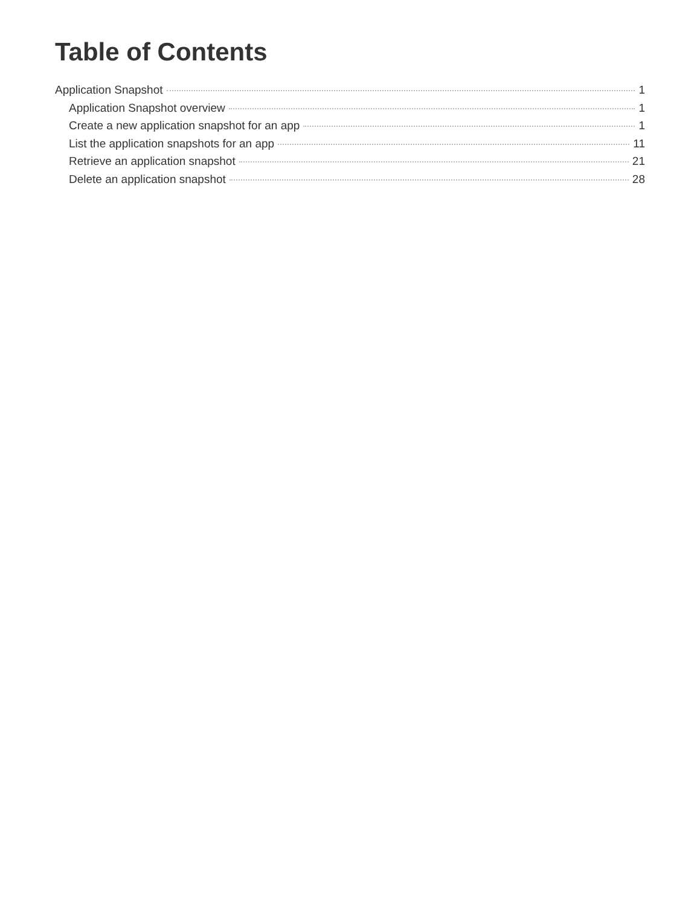Table of Contents
Application Snapshot 1
Application Snapshot overview 1
Create a new application snapshot for an app 1
List the application snapshots for an app 11
Retrieve an application snapshot 21
Delete an application snapshot 28